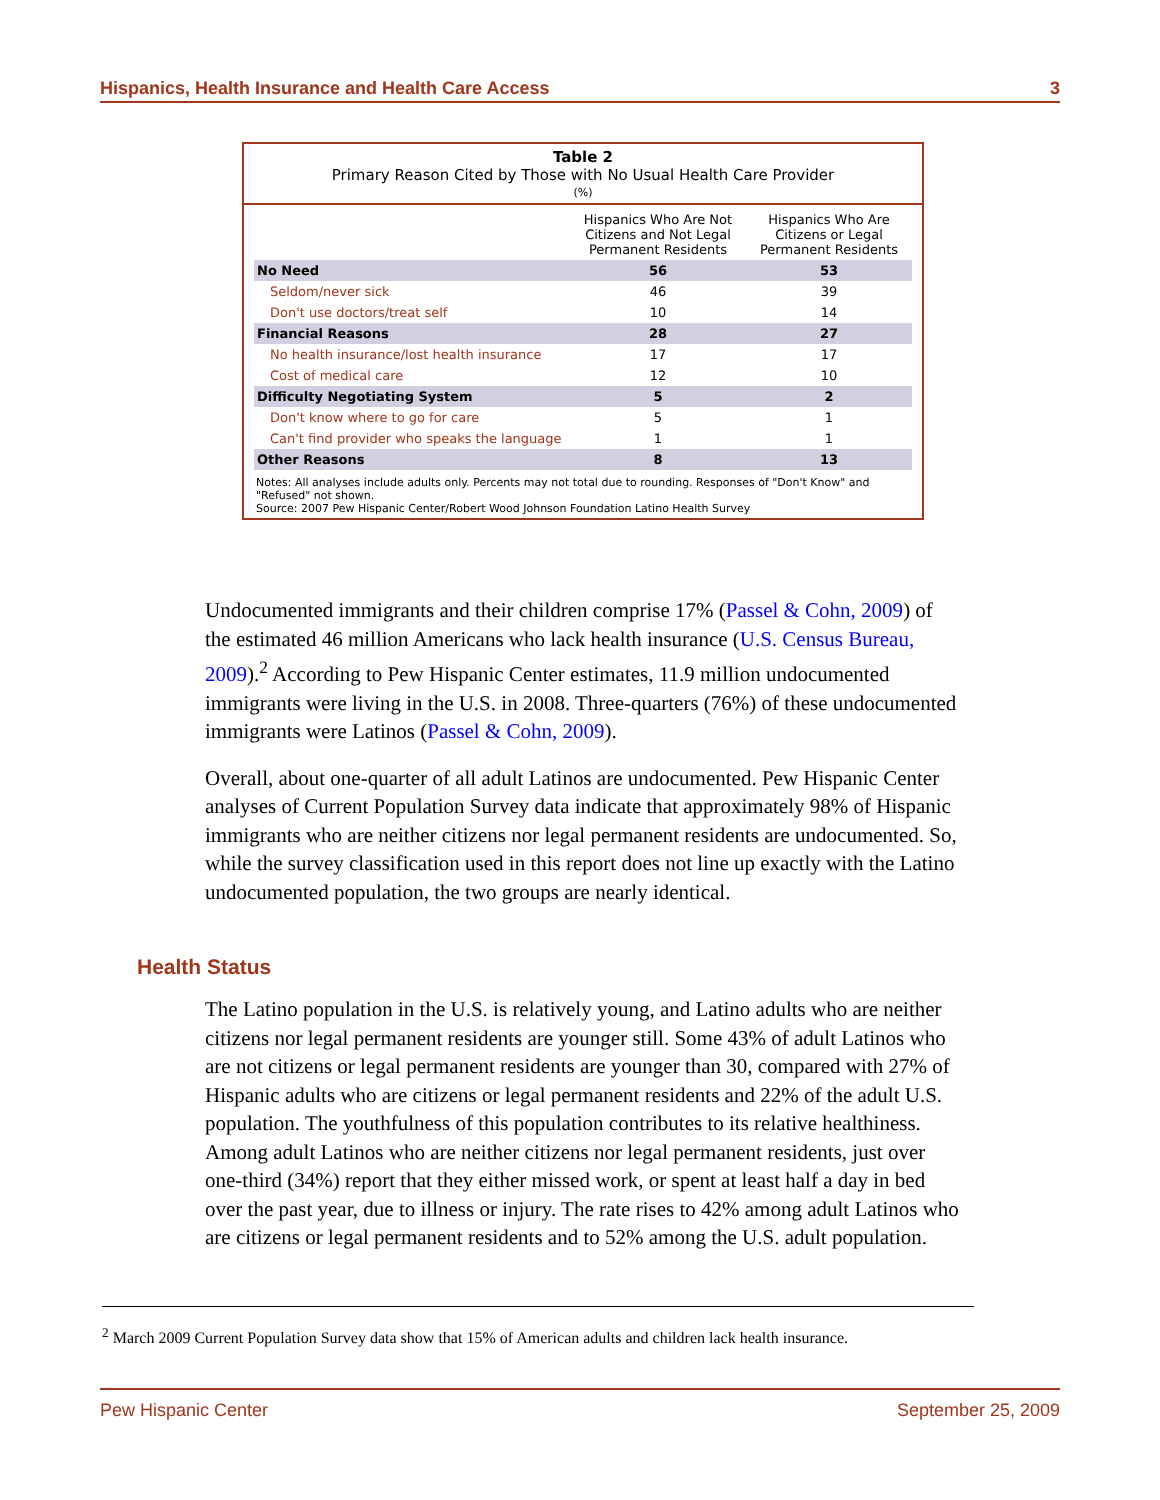Hispanics, Health Insurance and Health Care Access 3
Table 2
Primary Reason Cited by Those with No Usual Health Care Provider
(%)
| | Hispanics Who Are Not Citizens and Not Legal Permanent Residents | Hispanics Who Are Citizens or Legal Permanent Residents |
| --- | --- | --- |
| No Need | 56 | 53 |
| Seldom/never sick | 46 | 39 |
| Don't use doctors/treat self | 10 | 14 |
| Financial Reasons | 28 | 27 |
| No health insurance/lost health insurance | 17 | 17 |
| Cost of medical care | 12 | 10 |
| Difficulty Negotiating System | 5 | 2 |
| Don't know where to go for care | 5 | 1 |
| Can't find provider who speaks the language | 1 | 1 |
| Other Reasons | 8 | 13 |
Notes: All analyses include adults only. Percents may not total due to rounding. Responses of "Don't Know" and "Refused" not shown.
Source: 2007 Pew Hispanic Center/Robert Wood Johnson Foundation Latino Health Survey
Undocumented immigrants and their children comprise 17% (Passel & Cohn, 2009) of the estimated 46 million Americans who lack health insurance (U.S. Census Bureau, 2009).<sup>2</sup> According to Pew Hispanic Center estimates, 11.9 million undocumented immigrants were living in the U.S. in 2008. Three-quarters (76%) of these undocumented immigrants were Latinos (Passel & Cohn, 2009).
Overall, about one-quarter of all adult Latinos are undocumented. Pew Hispanic Center analyses of Current Population Survey data indicate that approximately 98% of Hispanic immigrants who are neither citizens nor legal permanent residents are undocumented. So, while the survey classification used in this report does not line up exactly with the Latino undocumented population, the two groups are nearly identical.
Health Status
The Latino population in the U.S. is relatively young, and Latino adults who are neither citizens nor legal permanent residents are younger still. Some 43% of adult Latinos who are not citizens or legal permanent residents are younger than 30, compared with 27% of Hispanic adults who are citizens or legal permanent residents and 22% of the adult U.S. population. The youthfulness of this population contributes to its relative healthiness. Among adult Latinos who are neither citizens nor legal permanent residents, just over one-third (34%) report that they either missed work, or spent at least half a day in bed over the past year, due to illness or injury. The rate rises to 42% among adult Latinos who are citizens or legal permanent residents and to 52% among the U.S. adult population.
<sup>2</sup> March 2009 Current Population Survey data show that 15% of American adults and children lack health insurance.
Pew Hispanic Center September 25, 2009